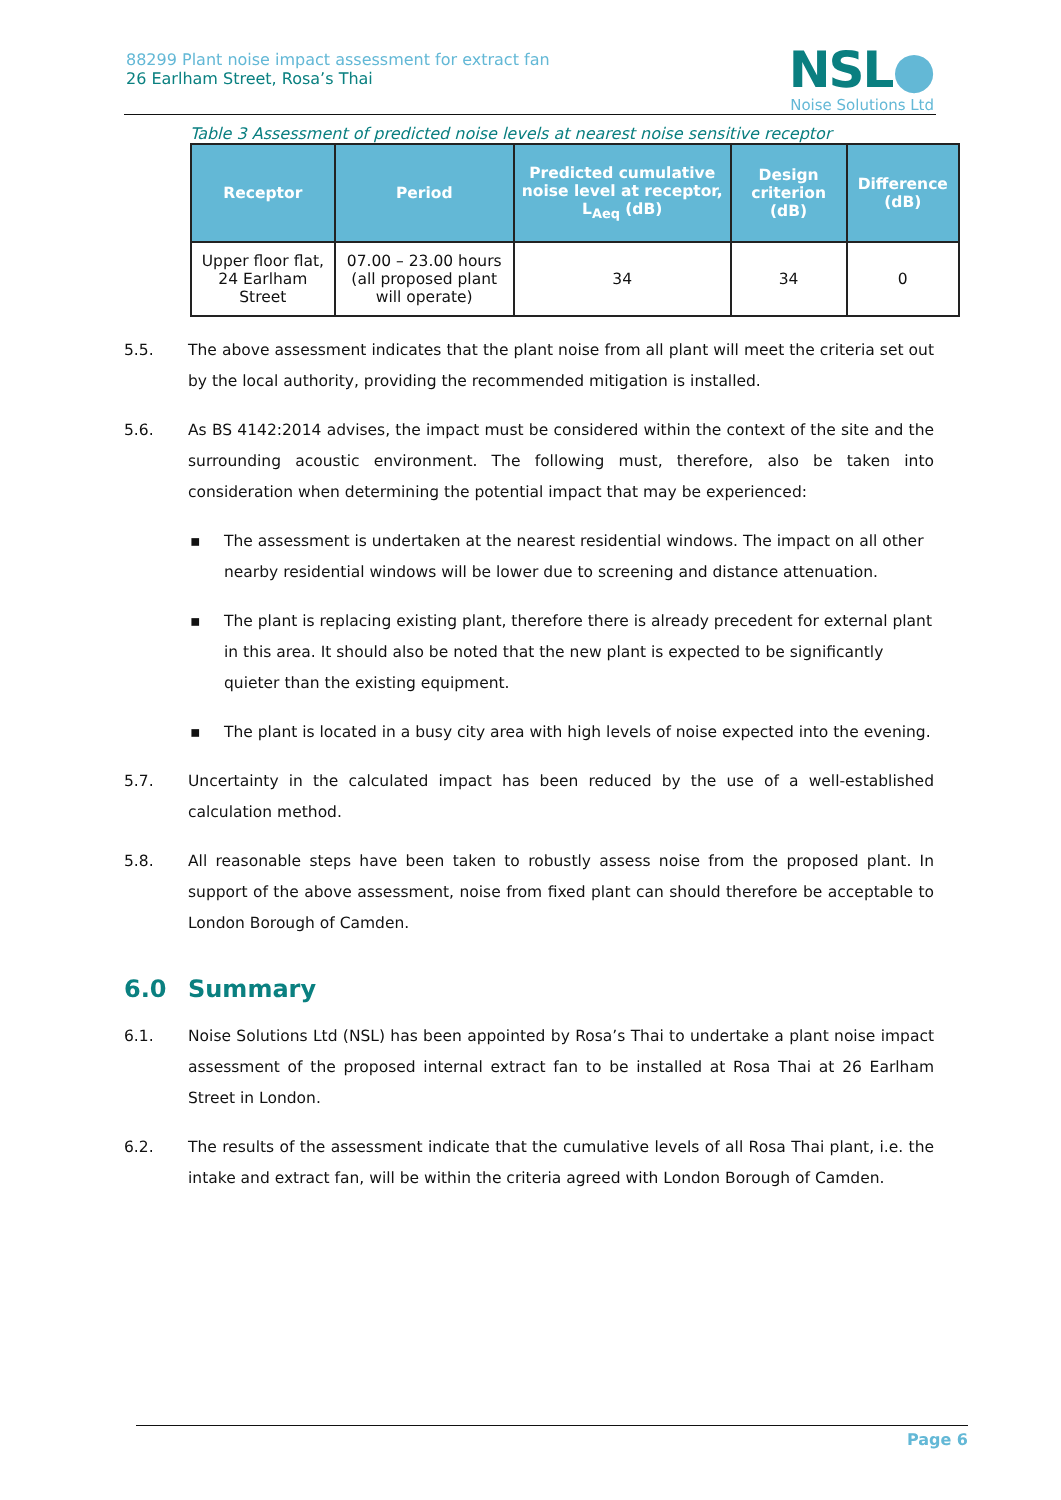88299 Plant noise impact assessment for extract fan
26 Earlham Street, Rosa’s Thai
NSL●
Noise Solutions Ltd
Table 3 Assessment of predicted noise levels at nearest noise sensitive receptor
| Receptor | Period | Predicted cumulative noise level at receptor, L<sub>Aeq</sub> (dB) | Design criterion (dB) | Difference (dB) |
| --- | --- | --- | --- | --- |
| Upper floor flat, 24 Earlham Street | 07.00 – 23.00 hours (all proposed plant will operate) | 34 | 34 | 0 |
5.5. The above assessment indicates that the plant noise from all plant will meet the criteria set out by the local authority, providing the recommended mitigation is installed.
5.6. As BS 4142:2014 advises, the impact must be considered within the context of the site and the surrounding acoustic environment. The following must, therefore, also be taken into consideration when determining the potential impact that may be experienced:
▪ The assessment is undertaken at the nearest residential windows. The impact on all other nearby residential windows will be lower due to screening and distance attenuation.
▪ The plant is replacing existing plant, therefore there is already precedent for external plant in this area. It should also be noted that the new plant is expected to be significantly quieter than the existing equipment.
▪ The plant is located in a busy city area with high levels of noise expected into the evening.
5.7. Uncertainty in the calculated impact has been reduced by the use of a well-established calculation method.
5.8. All reasonable steps have been taken to robustly assess noise from the proposed plant. In support of the above assessment, noise from fixed plant can should therefore be acceptable to London Borough of Camden.
6.0 Summary
6.1. Noise Solutions Ltd (NSL) has been appointed by Rosa’s Thai to undertake a plant noise impact assessment of the proposed internal extract fan to be installed at Rosa Thai at 26 Earlham Street in London.
6.2. The results of the assessment indicate that the cumulative levels of all Rosa Thai plant, i.e. the intake and extract fan, will be within the criteria agreed with London Borough of Camden.
Page 6